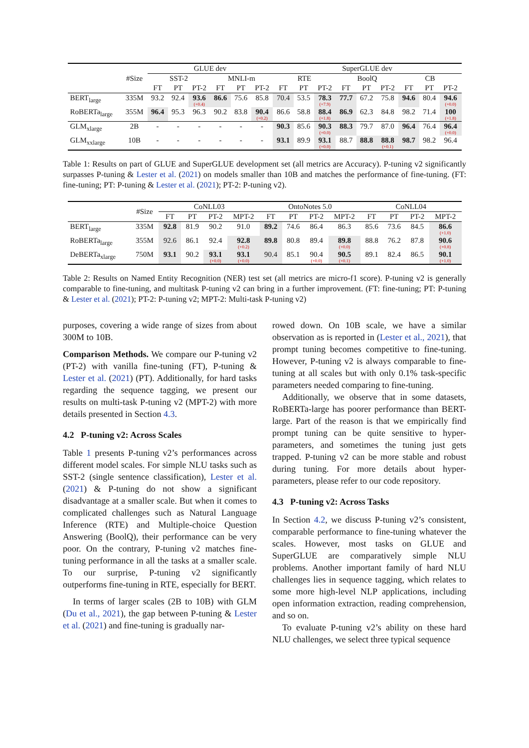| | #Size | GLUE dev | | | | | | SuperGLUE dev | | | | | | | | |
| --- | --- | --- | --- | --- | --- | --- | --- | --- | --- | --- | --- | --- | --- | --- | --- | --- |
| | | SST-2 | | | MNLI-m | | | RTE | | | BoolQ | | | CB | | |
| | | FT | PT | PT-2 | FT | PT | PT-2 | FT | PT | PT-2 | FT | PT | PT-2 | FT | PT | PT-2 |
| BERT<sub>large</sub> | 335M | 93.2 | 92.4 | 93.6 (+0.4) | 86.6 | 75.6 | 85.8 | 70.4 | 53.5 | 78.3 (+7.9) | 77.7 | 67.2 | 75.8 | 94.6 | 80.4 | 94.6 (+0.0) |
| RoBERTa<sub>large</sub> | 355M | 96.4 | 95.3 | 96.3 | 90.2 | 83.8 | 90.4 (+0.2) | 86.6 | 58.8 | 88.4 (+1.8) | 86.9 | 62.3 | 84.8 | 98.2 | 71.4 | 100 (+1.8) |
| GLM<sub>xlarge</sub> | 2B | - | - | - | - | - | - | 90.3 | 85.6 | 90.3 (+0.0) | 88.3 | 79.7 | 87.0 | 96.4 | 76.4 | 96.4 (+0.0) |
| GLM<sub>xxlarge</sub> | 10B | - | - | - | - | - | - | 93.1 | 89.9 | 93.1 (+0.0) | 88.7 | 88.8 | 88.8 (+0.1) | 98.7 | 98.2 | 96.4 |
Table 1: Results on part of GLUE and SuperGLUE development set (all metrics are Accuracy). P-tuning v2 significantly surpasses P-tuning & Lester et al. (2021) on models smaller than 10B and matches the performance of fine-tuning. (FT: fine-tuning; PT: P-tuning & Lester et al. (2021); PT-2: P-tuning v2).
| | #Size | CoNLL03 | | | | OntoNotes 5.0 | | | | CoNLL04 | | | |
| --- | --- | --- | --- | --- | --- | --- | --- | --- | --- | --- | --- | --- | --- |
| | | FT | PT | PT-2 | MPT-2 | FT | PT | PT-2 | MPT-2 | FT | PT | PT-2 | MPT-2 |
| BERT<sub>large</sub> | 335M | 92.8 | 81.9 | 90.2 | 91.0 | 89.2 | 74.6 | 86.4 | 86.3 | 85.6 | 73.6 | 84.5 | 86.6 (+1.0) |
| RoBERTa<sub>large</sub> | 355M | 92.6 | 86.1 | 92.4 | 92.8 (+0.2) | 89.8 | 80.8 | 89.4 | 89.8 (+0.0) | 88.8 | 76.2 | 87.8 | 90.6 (+0.8) |
| DeBERTa<sub>xlarge</sub> | 750M | 93.1 | 90.2 | 93.1 (+0.0) | 93.1 (+0.0) | 90.4 | 85.1 | 90.4 (+0.0) | 90.5 (+0.1) | 89.1 | 82.4 | 86.5 | 90.1 (+1.0) |
Table 2: Results on Named Entity Recognition (NER) test set (all metrics are micro-f1 score). P-tuning v2 is generally comparable to fine-tuning, and multitask P-tuning v2 can bring in a further improvement. (FT: fine-tuning; PT: P-tuning & Lester et al. (2021); PT-2: P-tuning v2; MPT-2: Multi-task P-tuning v2)
purposes, covering a wide range of sizes from about 300M to 10B.
Comparison Methods. We compare our P-tuning v2 (PT-2) with vanilla fine-tuning (FT), P-tuning & Lester et al. (2021) (PT). Additionally, for hard tasks regarding the sequence tagging, we present our results on multi-task P-tuning v2 (MPT-2) with more details presented in Section 4.3.
4.2 P-tuning v2: Across Scales
Table 1 presents P-tuning v2’s performances across different model scales. For simple NLU tasks such as SST-2 (single sentence classification), Lester et al. (2021) & P-tuning do not show a significant disadvantage at a smaller scale. But when it comes to complicated challenges such as Natural Language Inference (RTE) and Multiple-choice Question Answering (BoolQ), their performance can be very poor. On the contrary, P-tuning v2 matches fine-tuning performance in all the tasks at a smaller scale. To our surprise, P-tuning v2 significantly outperforms fine-tuning in RTE, especially for BERT.
In terms of larger scales (2B to 10B) with GLM (Du et al., 2021), the gap between P-tuning & Lester et al. (2021) and fine-tuning is gradually nar-
rowed down. On 10B scale, we have a similar observation as is reported in (Lester et al., 2021), that prompt tuning becomes competitive to fine-tuning. However, P-tuning v2 is always comparable to fine-tuning at all scales but with only 0.1% task-specific parameters needed comparing to fine-tuning.
Additionally, we observe that in some datasets, RoBERTa-large has poorer performance than BERT-large. Part of the reason is that we empirically find prompt tuning can be quite sensitive to hyper-parameters, and sometimes the tuning just gets trapped. P-tuning v2 can be more stable and robust during tuning. For more details about hyper-parameters, please refer to our code repository.
4.3 P-tuning v2: Across Tasks
In Section 4.2, we discuss P-tuning v2’s consistent, comparable performance to fine-tuning whatever the scales. However, most tasks on GLUE and SuperGLUE are comparatively simple NLU problems. Another important family of hard NLU challenges lies in sequence tagging, which relates to some more high-level NLP applications, including open information extraction, reading comprehension, and so on.
To evaluate P-tuning v2’s ability on these hard NLU challenges, we select three typical sequence